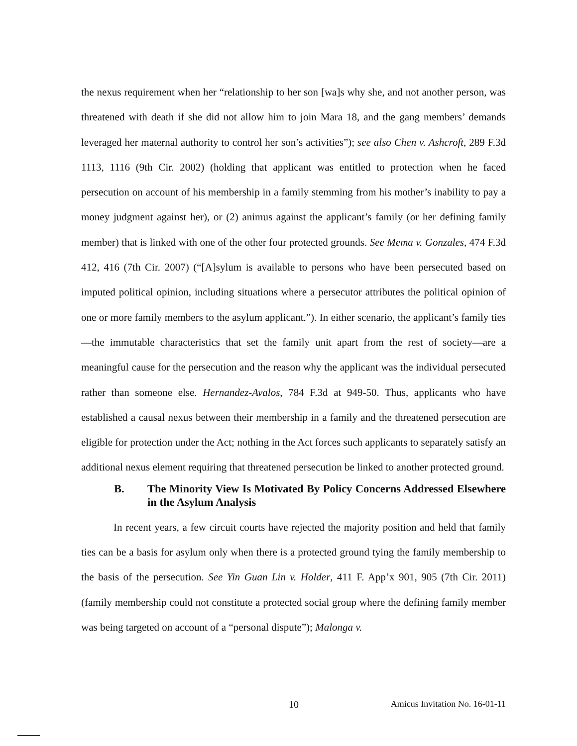the nexus requirement when her “relationship to her son [wa]s why she, and not another person, was threatened with death if she did not allow him to join Mara 18, and the gang members’ demands leveraged her maternal authority to control her son’s activities”); see also Chen v. Ashcroft, 289 F.3d 1113, 1116 (9th Cir. 2002) (holding that applicant was entitled to protection when he faced persecution on account of his membership in a family stemming from his mother’s inability to pay a money judgment against her), or (2) animus against the applicant’s family (or her defining family member) that is linked with one of the other four protected grounds. See Mema v. Gonzales, 474 F.3d 412, 416 (7th Cir. 2007) (“[A]sylum is available to persons who have been persecuted based on imputed political opinion, including situations where a persecutor attributes the political opinion of one or more family members to the asylum applicant.”). In either scenario, the applicant’s family ties—the immutable characteristics that set the family unit apart from the rest of society—are a meaningful cause for the persecution and the reason why the applicant was the individual persecuted rather than someone else. Hernandez-Avalos, 784 F.3d at 949-50. Thus, applicants who have established a causal nexus between their membership in a family and the threatened persecution are eligible for protection under the Act; nothing in the Act forces such applicants to separately satisfy an additional nexus element requiring that threatened persecution be linked to another protected ground.
B. The Minority View Is Motivated By Policy Concerns Addressed Elsewhere in the Asylum Analysis
In recent years, a few circuit courts have rejected the majority position and held that family ties can be a basis for asylum only when there is a protected ground tying the family membership to the basis of the persecution. See Yin Guan Lin v. Holder, 411 F. App’x 901, 905 (7th Cir. 2011) (family membership could not constitute a protected social group where the defining family member was being targeted on account of a “personal dispute”); Malonga v.
10 Amicus Invitation No. 16-01-11